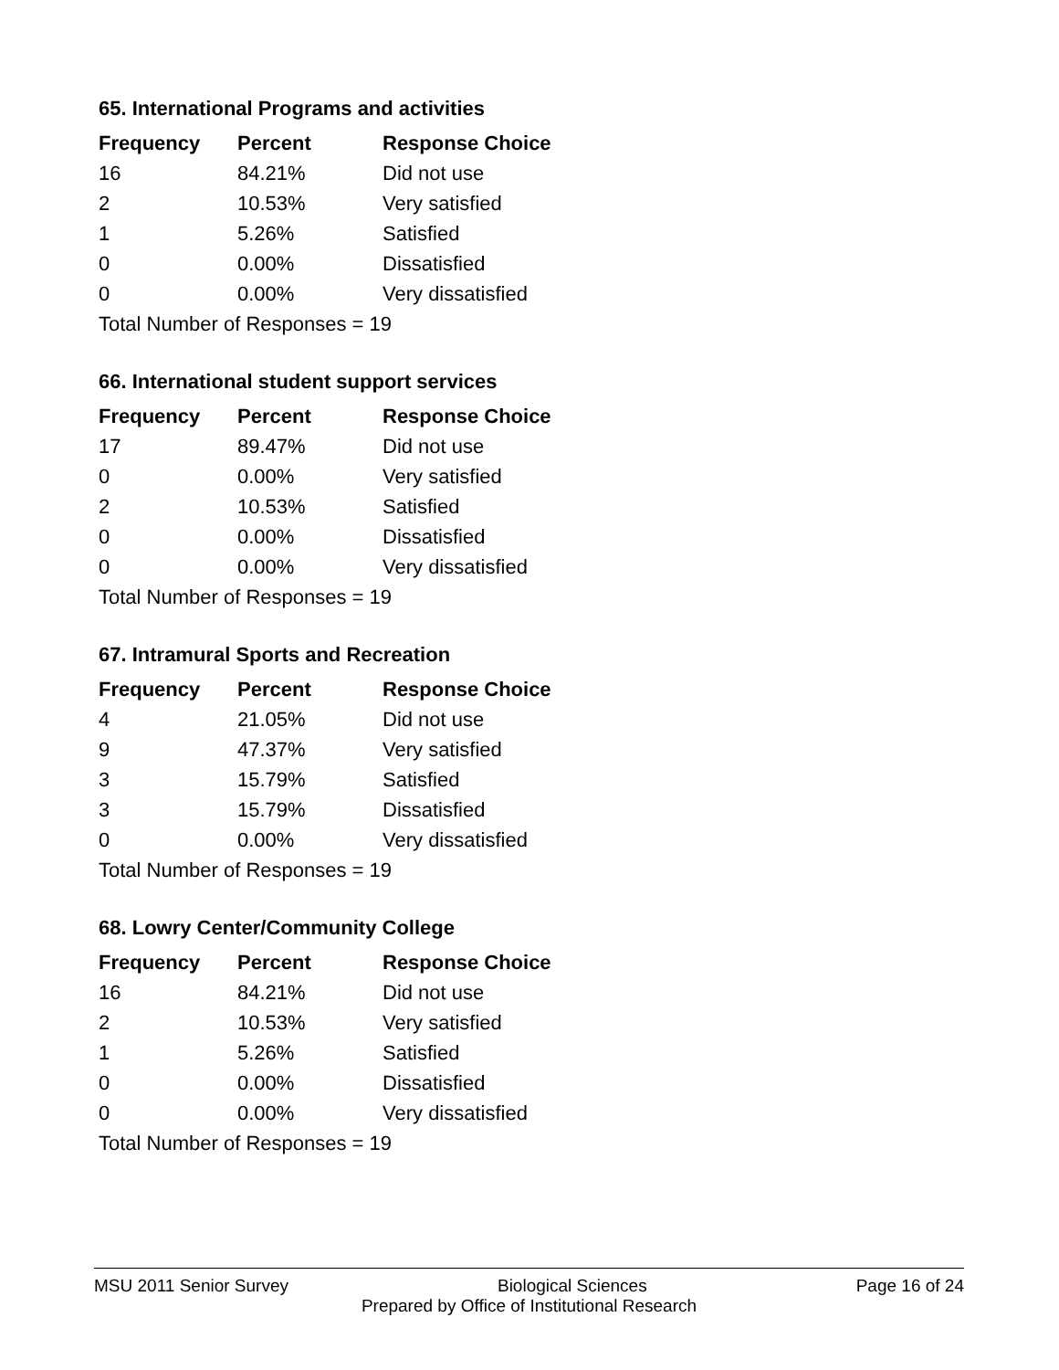65. International Programs and activities
| Frequency | Percent | Response Choice |
| --- | --- | --- |
| 16 | 84.21% | Did not use |
| 2 | 10.53% | Very satisfied |
| 1 | 5.26% | Satisfied |
| 0 | 0.00% | Dissatisfied |
| 0 | 0.00% | Very dissatisfied |
| Total Number of Responses = 19 | | |
66. International student support services
| Frequency | Percent | Response Choice |
| --- | --- | --- |
| 17 | 89.47% | Did not use |
| 0 | 0.00% | Very satisfied |
| 2 | 10.53% | Satisfied |
| 0 | 0.00% | Dissatisfied |
| 0 | 0.00% | Very dissatisfied |
| Total Number of Responses = 19 | | |
67. Intramural Sports and Recreation
| Frequency | Percent | Response Choice |
| --- | --- | --- |
| 4 | 21.05% | Did not use |
| 9 | 47.37% | Very satisfied |
| 3 | 15.79% | Satisfied |
| 3 | 15.79% | Dissatisfied |
| 0 | 0.00% | Very dissatisfied |
| Total Number of Responses = 19 | | |
68. Lowry Center/Community College
| Frequency | Percent | Response Choice |
| --- | --- | --- |
| 16 | 84.21% | Did not use |
| 2 | 10.53% | Very satisfied |
| 1 | 5.26% | Satisfied |
| 0 | 0.00% | Dissatisfied |
| 0 | 0.00% | Very dissatisfied |
| Total Number of Responses = 19 | | |
MSU 2011 Senior Survey Biological Sciences Page 16 of 24
Prepared by Office of Institutional Research